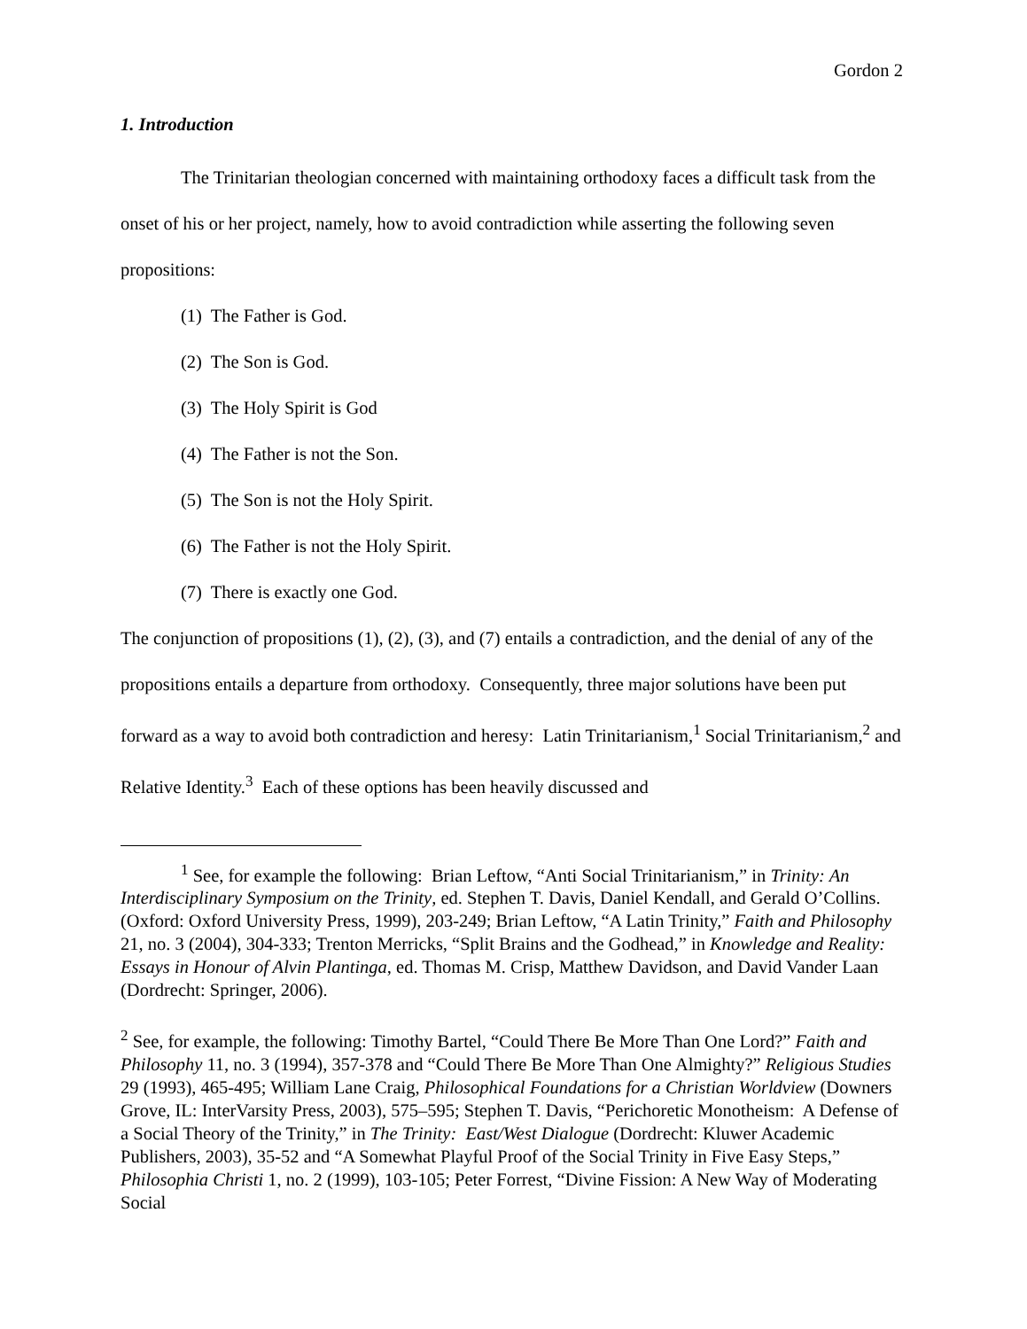Gordon 2
1. Introduction
The Trinitarian theologian concerned with maintaining orthodoxy faces a difficult task from the onset of his or her project, namely, how to avoid contradiction while asserting the following seven propositions:
(1) The Father is God.
(2) The Son is God.
(3) The Holy Spirit is God
(4) The Father is not the Son.
(5) The Son is not the Holy Spirit.
(6) The Father is not the Holy Spirit.
(7) There is exactly one God.
The conjunction of propositions (1), (2), (3), and (7) entails a contradiction, and the denial of any of the propositions entails a departure from orthodoxy. Consequently, three major solutions have been put forward as a way to avoid both contradiction and heresy: Latin Trinitarianism,<sup>1</sup> Social Trinitarianism,<sup>2</sup> and Relative Identity.<sup>3</sup> Each of these options has been heavily discussed and
<sup>1</sup> See, for example the following: Brian Leftow, “Anti Social Trinitarianism,” in Trinity: An Interdisciplinary Symposium on the Trinity, ed. Stephen T. Davis, Daniel Kendall, and Gerald O’Collins. (Oxford: Oxford University Press, 1999), 203-249; Brian Leftow, “A Latin Trinity,” Faith and Philosophy 21, no. 3 (2004), 304-333; Trenton Merricks, “Split Brains and the Godhead,” in Knowledge and Reality: Essays in Honour of Alvin Plantinga, ed. Thomas M. Crisp, Matthew Davidson, and David Vander Laan (Dordrecht: Springer, 2006).
<sup>2</sup> See, for example, the following: Timothy Bartel, “Could There Be More Than One Lord?” Faith and Philosophy 11, no. 3 (1994), 357-378 and “Could There Be More Than One Almighty?” Religious Studies 29 (1993), 465-495; William Lane Craig, Philosophical Foundations for a Christian Worldview (Downers Grove, IL: InterVarsity Press, 2003), 575–595; Stephen T. Davis, “Perichoretic Monotheism: A Defense of a Social Theory of the Trinity,” in The Trinity: East/West Dialogue (Dordrecht: Kluwer Academic Publishers, 2003), 35-52 and “A Somewhat Playful Proof of the Social Trinity in Five Easy Steps,” Philosophia Christi 1, no. 2 (1999), 103-105; Peter Forrest, “Divine Fission: A New Way of Moderating Social